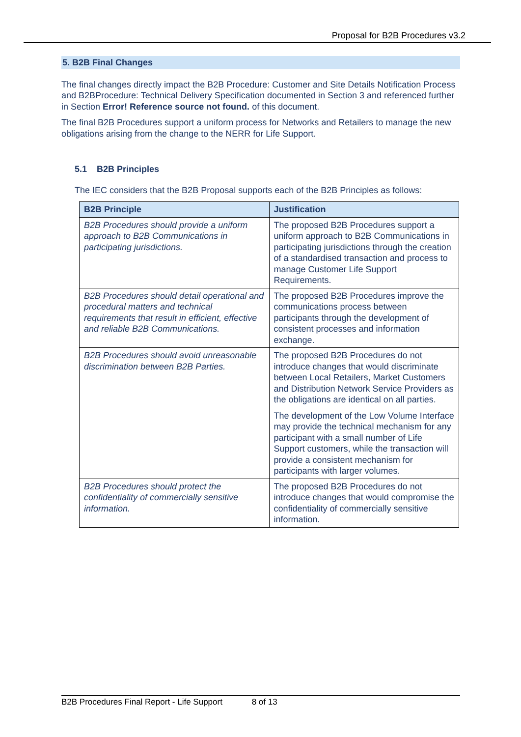Proposal for B2B Procedures v3.2
5. B2B Final Changes
The final changes directly impact the B2B Procedure: Customer and Site Details Notification Process and B2BProcedure: Technical Delivery Specification documented in Section 3 and referenced further in Section Error! Reference source not found. of this document.
The final B2B Procedures support a uniform process for Networks and Retailers to manage the new obligations arising from the change to the NERR for Life Support.
5.1 B2B Principles
The IEC considers that the B2B Proposal supports each of the B2B Principles as follows:
| B2B Principle | Justification |
| --- | --- |
| B2B Procedures should provide a uniform approach to B2B Communications in participating jurisdictions. | The proposed B2B Procedures support a uniform approach to B2B Communications in participating jurisdictions through the creation of a standardised transaction and process to manage Customer Life Support Requirements. |
| B2B Procedures should detail operational and procedural matters and technical requirements that result in efficient, effective and reliable B2B Communications. | The proposed B2B Procedures improve the communications process between participants through the development of consistent processes and information exchange. |
| B2B Procedures should avoid unreasonable discrimination between B2B Parties. | The proposed B2B Procedures do not introduce changes that would discriminate between Local Retailers, Market Customers and Distribution Network Service Providers as the obligations are identical on all parties. The development of the Low Volume Interface may provide the technical mechanism for any participant with a small number of Life Support customers, while the transaction will provide a consistent mechanism for participants with larger volumes. |
| B2B Procedures should protect the confidentiality of commercially sensitive information. | The proposed B2B Procedures do not introduce changes that would compromise the confidentiality of commercially sensitive information. |
B2B Procedures Final Report - Life Support 8 of 13